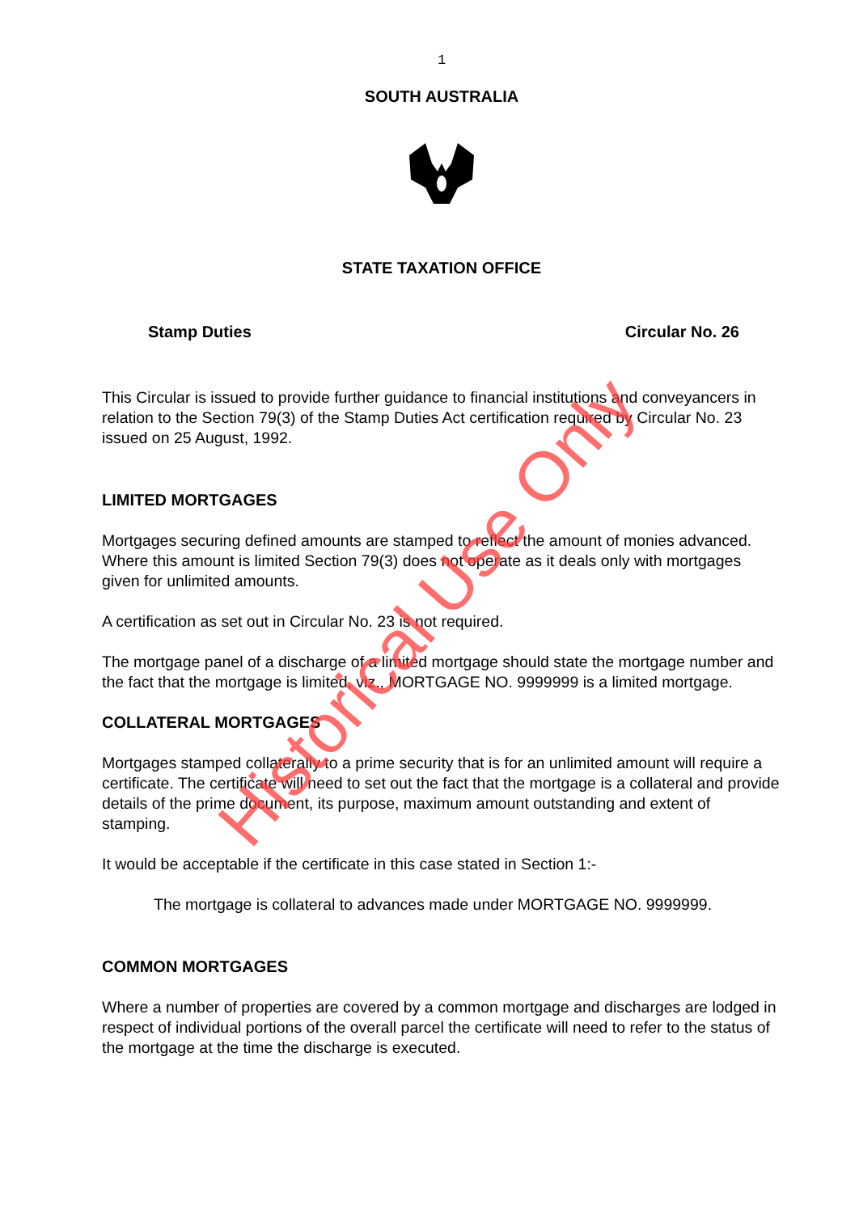1
SOUTH AUSTRALIA
STATE TAXATION OFFICE
Stamp Duties Circular No. 26
This Circular is issued to provide further guidance to financial institutions and conveyancers in relation to the Section 79(3) of the Stamp Duties Act certification required by Circular No. 23 issued on 25 August, 1992.
LIMITED MORTGAGES
Mortgages securing defined amounts are stamped to reflect the amount of monies advanced. Where this amount is limited Section 79(3) does not operate as it deals only with mortgages given for unlimited amounts.
A certification as set out in Circular No. 23 is not required.
The mortgage panel of a discharge of a limited mortgage should state the mortgage number and the fact that the mortgage is limited, viz., MORTGAGE NO. 9999999 is a limited mortgage.
COLLATERAL MORTGAGES
Mortgages stamped collaterally to a prime security that is for an unlimited amount will require a certificate. The certificate will need to set out the fact that the mortgage is a collateral and provide details of the prime document, its purpose, maximum amount outstanding and extent of stamping.
It would be acceptable if the certificate in this case stated in Section 1:-
The mortgage is collateral to advances made under MORTGAGE NO. 9999999.
COMMON MORTGAGES
Where a number of properties are covered by a common mortgage and discharges are lodged in respect of individual portions of the overall parcel the certificate will need to refer to the status of the mortgage at the time the discharge is executed.
Historical Use Only